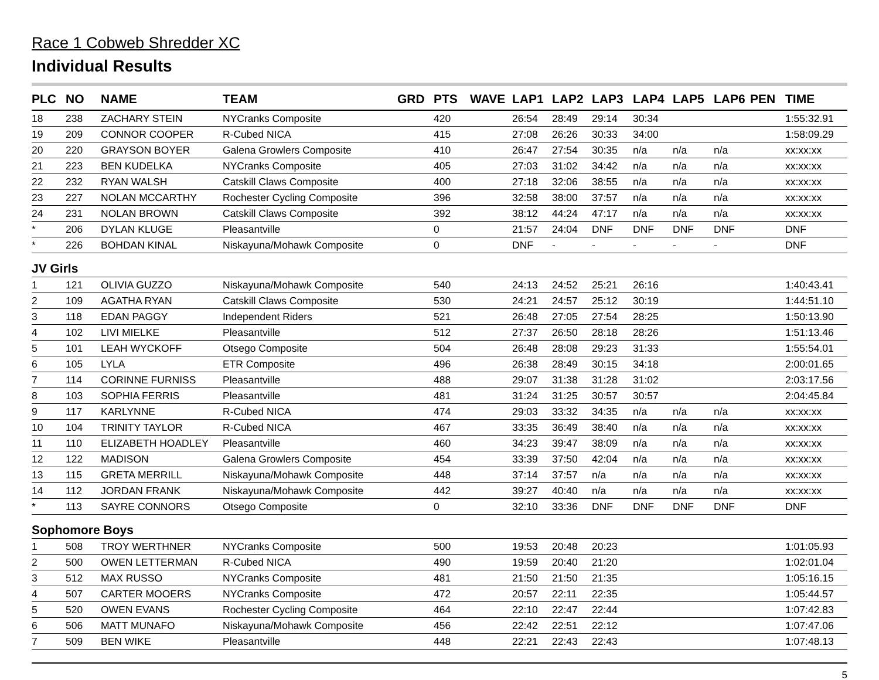Race 1 Cobweb Shredder XC
Individual Results
| PLC | NO | NAME | TEAM | GRD | PTS | WAVE | LAP1 | LAP2 | LAP3 | LAP4 | LAP5 | LAP6 | PEN | TIME |
| --- | --- | --- | --- | --- | --- | --- | --- | --- | --- | --- | --- | --- | --- | --- |
| 18 | 238 | ZACHARY STEIN | NYCranks Composite | | 420 | | 26:54 | 28:49 | 29:14 | 30:34 | | | | 1:55:32.91 |
| 19 | 209 | CONNOR COOPER | R-Cubed NICA | | 415 | | 27:08 | 26:26 | 30:33 | 34:00 | | | | 1:58:09.29 |
| 20 | 220 | GRAYSON BOYER | Galena Growlers Composite | | 410 | | 26:47 | 27:54 | 30:35 | n/a | n/a | n/a | | xx:xx:xx |
| 21 | 223 | BEN KUDELKA | NYCranks Composite | | 405 | | 27:03 | 31:02 | 34:42 | n/a | n/a | n/a | | xx:xx:xx |
| 22 | 232 | RYAN WALSH | Catskill Claws Composite | | 400 | | 27:18 | 32:06 | 38:55 | n/a | n/a | n/a | | xx:xx:xx |
| 23 | 227 | NOLAN MCCARTHY | Rochester Cycling Composite | | 396 | | 32:58 | 38:00 | 37:57 | n/a | n/a | n/a | | xx:xx:xx |
| 24 | 231 | NOLAN BROWN | Catskill Claws Composite | | 392 | | 38:12 | 44:24 | 47:17 | n/a | n/a | n/a | | xx:xx:xx |
| * | 206 | DYLAN KLUGE | Pleasantville | | 0 | | 21:57 | 24:04 | DNF | DNF | DNF | DNF | | DNF |
| * | 226 | BOHDAN KINAL | Niskayuna/Mohawk Composite | | 0 | | DNF | - | - | - | - | - | | DNF |
| JV Girls | | | | | | | | | | | | | | |
| 1 | 121 | OLIVIA GUZZO | Niskayuna/Mohawk Composite | | 540 | | 24:13 | 24:52 | 25:21 | 26:16 | | | | 1:40:43.41 |
| 2 | 109 | AGATHA RYAN | Catskill Claws Composite | | 530 | | 24:21 | 24:57 | 25:12 | 30:19 | | | | 1:44:51.10 |
| 3 | 118 | EDAN PAGGY | Independent Riders | | 521 | | 26:48 | 27:05 | 27:54 | 28:25 | | | | 1:50:13.90 |
| 4 | 102 | LIVI MIELKE | Pleasantville | | 512 | | 27:37 | 26:50 | 28:18 | 28:26 | | | | 1:51:13.46 |
| 5 | 101 | LEAH WYCKOFF | Otsego Composite | | 504 | | 26:48 | 28:08 | 29:23 | 31:33 | | | | 1:55:54.01 |
| 6 | 105 | LYLA | ETR Composite | | 496 | | 26:38 | 28:49 | 30:15 | 34:18 | | | | 2:00:01.65 |
| 7 | 114 | CORINNE FURNISS | Pleasantville | | 488 | | 29:07 | 31:38 | 31:28 | 31:02 | | | | 2:03:17.56 |
| 8 | 103 | SOPHIA FERRIS | Pleasantville | | 481 | | 31:24 | 31:25 | 30:57 | 30:57 | | | | 2:04:45.84 |
| 9 | 117 | KARLYNNE | R-Cubed NICA | | 474 | | 29:03 | 33:32 | 34:35 | n/a | n/a | n/a | | xx:xx:xx |
| 10 | 104 | TRINITY TAYLOR | R-Cubed NICA | | 467 | | 33:35 | 36:49 | 38:40 | n/a | n/a | n/a | | xx:xx:xx |
| 11 | 110 | ELIZABETH HOADLEY | Pleasantville | | 460 | | 34:23 | 39:47 | 38:09 | n/a | n/a | n/a | | xx:xx:xx |
| 12 | 122 | MADISON | Galena Growlers Composite | | 454 | | 33:39 | 37:50 | 42:04 | n/a | n/a | n/a | | xx:xx:xx |
| 13 | 115 | GRETA MERRILL | Niskayuna/Mohawk Composite | | 448 | | 37:14 | 37:57 | n/a | n/a | n/a | n/a | | xx:xx:xx |
| 14 | 112 | JORDAN FRANK | Niskayuna/Mohawk Composite | | 442 | | 39:27 | 40:40 | n/a | n/a | n/a | n/a | | xx:xx:xx |
| * | 113 | SAYRE CONNORS | Otsego Composite | | 0 | | 32:10 | 33:36 | DNF | DNF | DNF | DNF | | DNF |
| Sophomore Boys | | | | | | | | | | | | | | |
| 1 | 508 | TROY WERTHNER | NYCranks Composite | | 500 | | 19:53 | 20:48 | 20:23 | | | | | 1:01:05.93 |
| 2 | 500 | OWEN LETTERMAN | R-Cubed NICA | | 490 | | 19:59 | 20:40 | 21:20 | | | | | 1:02:01.04 |
| 3 | 512 | MAX RUSSO | NYCranks Composite | | 481 | | 21:50 | 21:50 | 21:35 | | | | | 1:05:16.15 |
| 4 | 507 | CARTER MOOERS | NYCranks Composite | | 472 | | 20:57 | 22:11 | 22:35 | | | | | 1:05:44.57 |
| 5 | 520 | OWEN EVANS | Rochester Cycling Composite | | 464 | | 22:10 | 22:47 | 22:44 | | | | | 1:07:42.83 |
| 6 | 506 | MATT MUNAFO | Niskayuna/Mohawk Composite | | 456 | | 22:42 | 22:51 | 22:12 | | | | | 1:07:47.06 |
| 7 | 509 | BEN WIKE | Pleasantville | | 448 | | 22:21 | 22:43 | 22:43 | | | | | 1:07:48.13 |
5